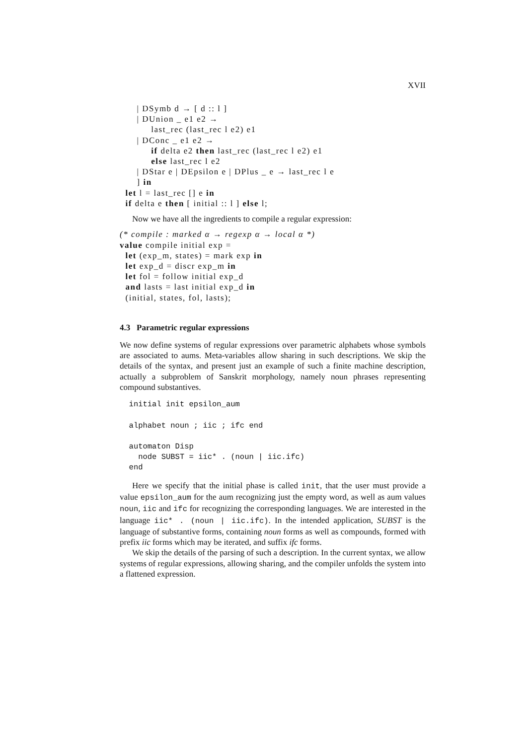XVII
      | DSymb d → [ d :: l ]
      | DUnion _ e1 e2 →
           last_rec (last_rec l e2) e1
      | DConc _ e1 e2 →
           if delta e2 then last_rec (last_rec l e2) e1
           else last_rec l e2
      | DStar e | DEpsilon e | DPlus _ e → last_rec l e
      ] in
  let l = last_rec [] e in
  if delta e then [ initial :: l ] else l;
Now we have all the ingredients to compile a regular expression:
(* compile : marked α → regexp α → local α *)
value compile initial exp =
  let (exp_m, states) = mark exp in
  let exp_d = discr exp_m in
  let fol = follow initial exp_d
  and lasts = last initial exp_d in
  (initial, states, fol, lasts);
4.3 Parametric regular expressions
We now define systems of regular expressions over parametric alphabets whose symbols are associated to aums. Meta-variables allow sharing in such descriptions. We skip the details of the syntax, and present just an example of such a finite machine description, actually a subproblem of Sanskrit morphology, namely noun phrases representing compound substantives.
  initial init epsilon_aum

  alphabet noun ; iic ; ifc end

  automaton Disp
    node SUBST = iic* . (noun | iic.ifc)
  end
Here we specify that the initial phase is called init, that the user must provide a value epsilon_aum for the aum recognizing just the empty word, as well as aum values noun, iic and ifc for recognizing the corresponding languages. We are interested in the language iic* . (noun | iic.ifc). In the intended application, SUBST is the language of substantive forms, containing noun forms as well as compounds, formed with prefix iic forms which may be iterated, and suffix ifc forms.
We skip the details of the parsing of such a description. In the current syntax, we allow systems of regular expressions, allowing sharing, and the compiler unfolds the system into a flattened expression.